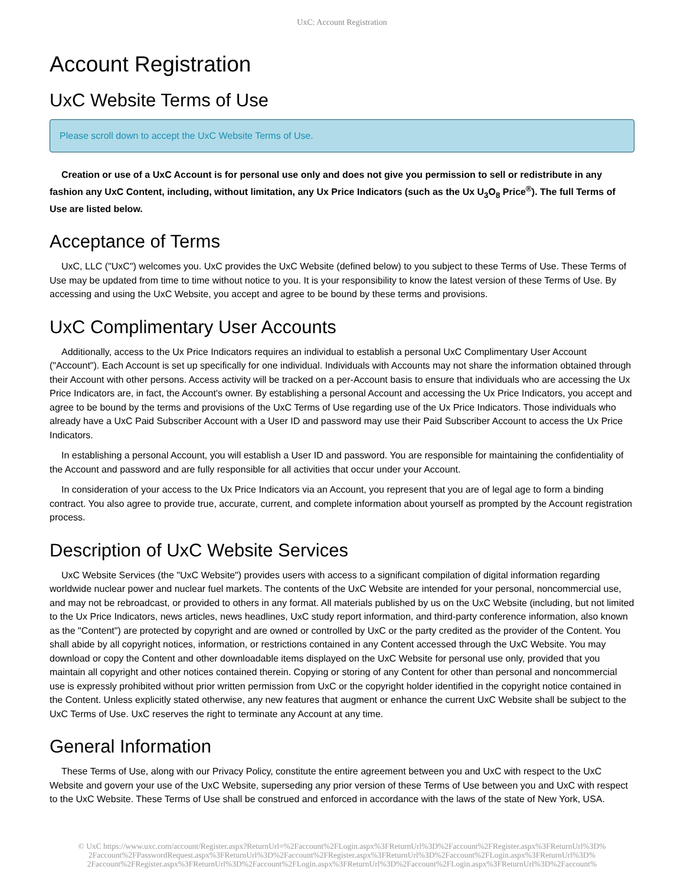UxC: Account Registration
Account Registration
UxC Website Terms of Use
Please scroll down to accept the UxC Website Terms of Use.
Creation or use of a UxC Account is for personal use only and does not give you permission to sell or redistribute in any fashion any UxC Content, including, without limitation, any Ux Price Indicators (such as the Ux U<sub>3</sub>O<sub>8</sub> Price<sup>®</sup>). The full Terms of Use are listed below.
Acceptance of Terms
UxC, LLC ("UxC") welcomes you. UxC provides the UxC Website (defined below) to you subject to these Terms of Use. These Terms of Use may be updated from time to time without notice to you. It is your responsibility to know the latest version of these Terms of Use. By accessing and using the UxC Website, you accept and agree to be bound by these terms and provisions.
UxC Complimentary User Accounts
Additionally, access to the Ux Price Indicators requires an individual to establish a personal UxC Complimentary User Account ("Account"). Each Account is set up specifically for one individual. Individuals with Accounts may not share the information obtained through their Account with other persons. Access activity will be tracked on a per-Account basis to ensure that individuals who are accessing the Ux Price Indicators are, in fact, the Account's owner. By establishing a personal Account and accessing the Ux Price Indicators, you accept and agree to be bound by the terms and provisions of the UxC Terms of Use regarding use of the Ux Price Indicators. Those individuals who already have a UxC Paid Subscriber Account with a User ID and password may use their Paid Subscriber Account to access the Ux Price Indicators.
In establishing a personal Account, you will establish a User ID and password. You are responsible for maintaining the confidentiality of the Account and password and are fully responsible for all activities that occur under your Account.
In consideration of your access to the Ux Price Indicators via an Account, you represent that you are of legal age to form a binding contract. You also agree to provide true, accurate, current, and complete information about yourself as prompted by the Account registration process.
Description of UxC Website Services
UxC Website Services (the "UxC Website") provides users with access to a significant compilation of digital information regarding worldwide nuclear power and nuclear fuel markets. The contents of the UxC Website are intended for your personal, noncommercial use, and may not be rebroadcast, or provided to others in any format. All materials published by us on the UxC Website (including, but not limited to the Ux Price Indicators, news articles, news headlines, UxC study report information, and third-party conference information, also known as the "Content") are protected by copyright and are owned or controlled by UxC or the party credited as the provider of the Content. You shall abide by all copyright notices, information, or restrictions contained in any Content accessed through the UxC Website. You may download or copy the Content and other downloadable items displayed on the UxC Website for personal use only, provided that you maintain all copyright and other notices contained therein. Copying or storing of any Content for other than personal and noncommercial use is expressly prohibited without prior written permission from UxC or the copyright holder identified in the copyright notice contained in the Content. Unless explicitly stated otherwise, any new features that augment or enhance the current UxC Website shall be subject to the UxC Terms of Use. UxC reserves the right to terminate any Account at any time.
General Information
These Terms of Use, along with our Privacy Policy, constitute the entire agreement between you and UxC with respect to the UxC Website and govern your use of the UxC Website, superseding any prior version of these Terms of Use between you and UxC with respect to the UxC Website. These Terms of Use shall be construed and enforced in accordance with the laws of the state of New York, USA.
© UxC https://www.uxc.com/account/Register.aspx?ReturnUrl=%2Faccount%2FLogin.aspx%3FReturnUrl%3D%2Faccount%2FRegister.aspx%3FReturnUrl%3D%
2Faccount%2FPasswordRequest.aspx%3FReturnUrl%3D%2Faccount%2FRegister.aspx%3FReturnUrl%3D%2Faccount%2FLogin.aspx%3FReturnUrl%3D%
2Faccount%2FRegister.aspx%3FReturnUrl%3D%2Faccount%2FLogin.aspx%3FReturnUrl%3D%2Faccount%2FLogin.aspx%3FReturnUrl%3D%2Faccount%